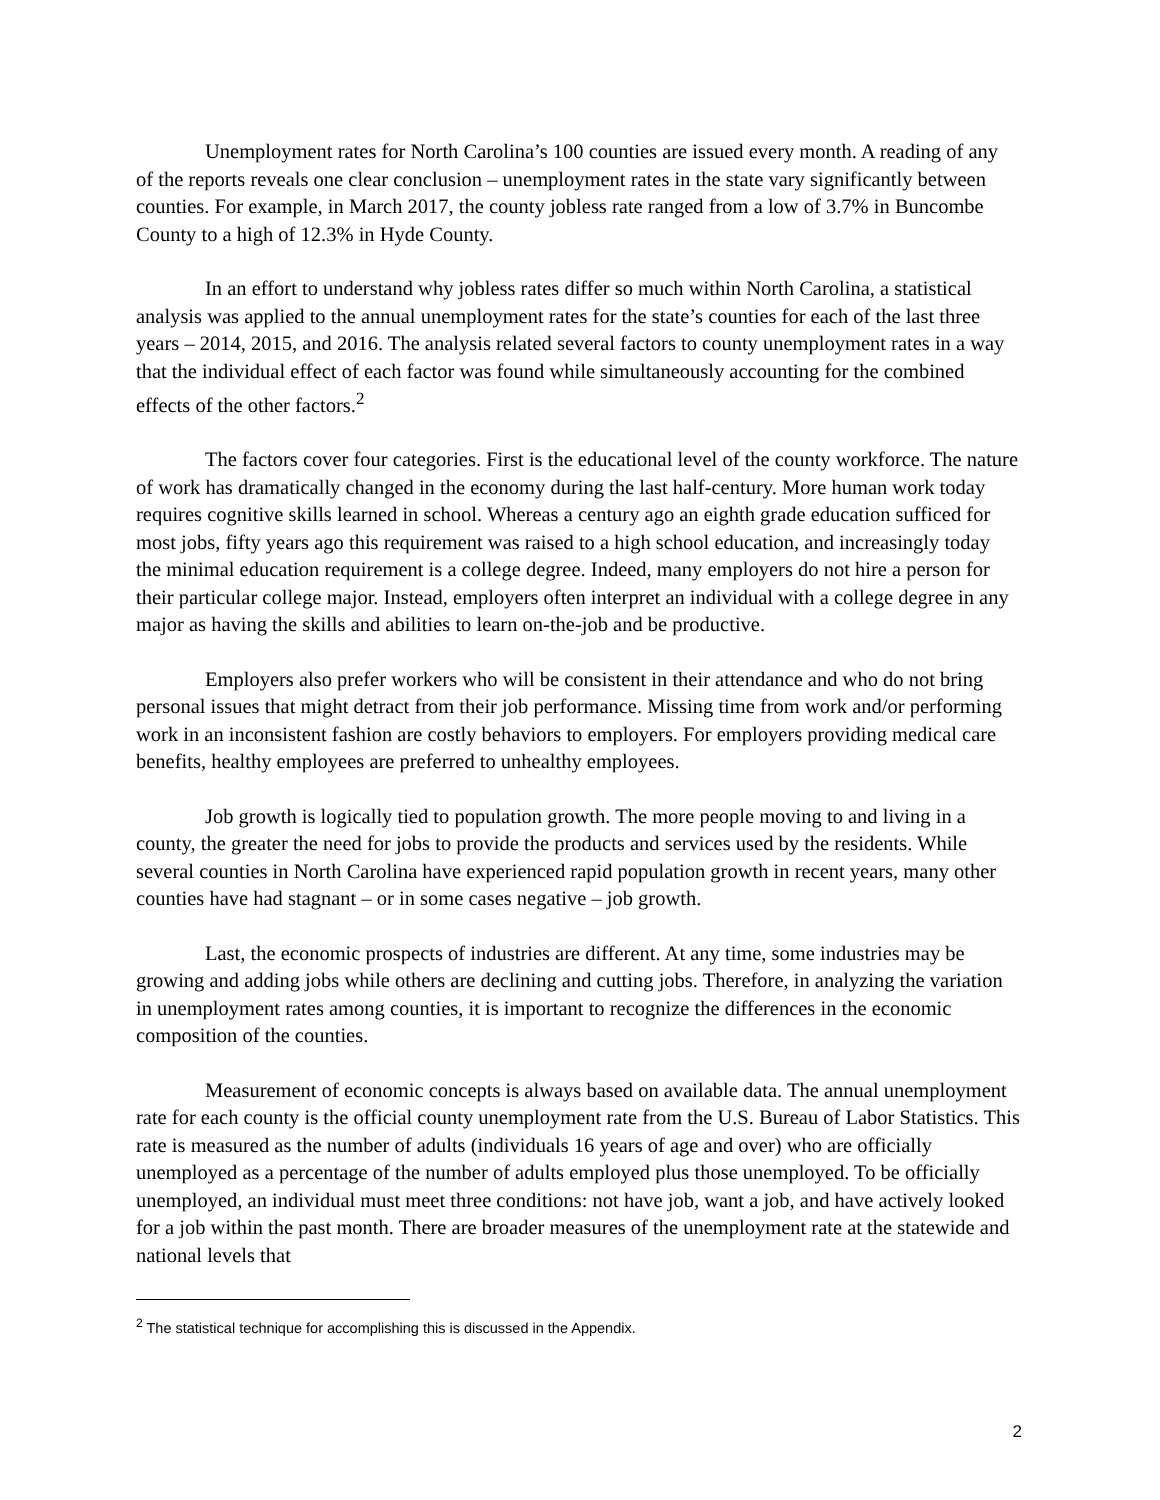Unemployment rates for North Carolina’s 100 counties are issued every month. A reading of any of the reports reveals one clear conclusion – unemployment rates in the state vary significantly between counties. For example, in March 2017, the county jobless rate ranged from a low of 3.7% in Buncombe County to a high of 12.3% in Hyde County.
In an effort to understand why jobless rates differ so much within North Carolina, a statistical analysis was applied to the annual unemployment rates for the state’s counties for each of the last three years – 2014, 2015, and 2016. The analysis related several factors to county unemployment rates in a way that the individual effect of each factor was found while simultaneously accounting for the combined effects of the other factors.<sup>2</sup>
The factors cover four categories. First is the educational level of the county workforce. The nature of work has dramatically changed in the economy during the last half-century. More human work today requires cognitive skills learned in school. Whereas a century ago an eighth grade education sufficed for most jobs, fifty years ago this requirement was raised to a high school education, and increasingly today the minimal education requirement is a college degree. Indeed, many employers do not hire a person for their particular college major. Instead, employers often interpret an individual with a college degree in any major as having the skills and abilities to learn on-the-job and be productive.
Employers also prefer workers who will be consistent in their attendance and who do not bring personal issues that might detract from their job performance. Missing time from work and/or performing work in an inconsistent fashion are costly behaviors to employers. For employers providing medical care benefits, healthy employees are preferred to unhealthy employees.
Job growth is logically tied to population growth. The more people moving to and living in a county, the greater the need for jobs to provide the products and services used by the residents. While several counties in North Carolina have experienced rapid population growth in recent years, many other counties have had stagnant – or in some cases negative – job growth.
Last, the economic prospects of industries are different. At any time, some industries may be growing and adding jobs while others are declining and cutting jobs. Therefore, in analyzing the variation in unemployment rates among counties, it is important to recognize the differences in the economic composition of the counties.
Measurement of economic concepts is always based on available data. The annual unemployment rate for each county is the official county unemployment rate from the U.S. Bureau of Labor Statistics. This rate is measured as the number of adults (individuals 16 years of age and over) who are officially unemployed as a percentage of the number of adults employed plus those unemployed. To be officially unemployed, an individual must meet three conditions: not have job, want a job, and have actively looked for a job within the past month. There are broader measures of the unemployment rate at the statewide and national levels that
<sup>2</sup> The statistical technique for accomplishing this is discussed in the Appendix.
2